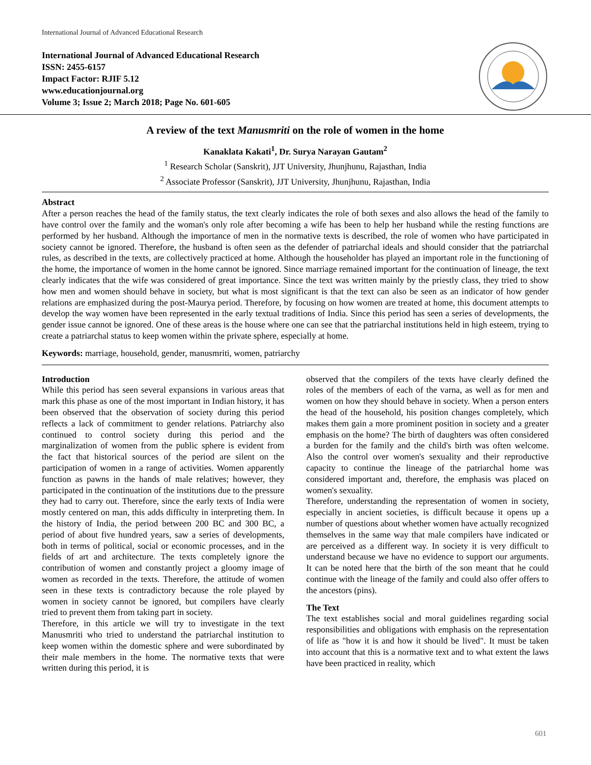International Journal of Advanced Educational Research
International Journal of Advanced Educational Research
ISSN: 2455-6157
Impact Factor: RJIF 5.12
www.educationjournal.org
Volume 3; Issue 2; March 2018; Page No. 601-605
A review of the text Manusmriti on the role of women in the home
Kanaklata Kakati<sup>1</sup>, Dr. Surya Narayan Gautam<sup>2</sup>
<sup>1</sup> Research Scholar (Sanskrit), JJT University, Jhunjhunu, Rajasthan, India
<sup>2</sup> Associate Professor (Sanskrit), JJT University, Jhunjhunu, Rajasthan, India
Abstract
After a person reaches the head of the family status, the text clearly indicates the role of both sexes and also allows the head of the family to have control over the family and the woman's only role after becoming a wife has been to help her husband while the resting functions are performed by her husband. Although the importance of men in the normative texts is described, the role of women who have participated in society cannot be ignored. Therefore, the husband is often seen as the defender of patriarchal ideals and should consider that the patriarchal rules, as described in the texts, are collectively practiced at home. Although the householder has played an important role in the functioning of the home, the importance of women in the home cannot be ignored. Since marriage remained important for the continuation of lineage, the text clearly indicates that the wife was considered of great importance. Since the text was written mainly by the priestly class, they tried to show how men and women should behave in society, but what is most significant is that the text can also be seen as an indicator of how gender relations are emphasized during the post-Maurya period. Therefore, by focusing on how women are treated at home, this document attempts to develop the way women have been represented in the early textual traditions of India. Since this period has seen a series of developments, the gender issue cannot be ignored. One of these areas is the house where one can see that the patriarchal institutions held in high esteem, trying to create a patriarchal status to keep women within the private sphere, especially at home.
Keywords: marriage, household, gender, manusmriti, women, patriarchy
Introduction
While this period has seen several expansions in various areas that mark this phase as one of the most important in Indian history, it has been observed that the observation of society during this period reflects a lack of commitment to gender relations. Patriarchy also continued to control society during this period and the marginalization of women from the public sphere is evident from the fact that historical sources of the period are silent on the participation of women in a range of activities. Women apparently function as pawns in the hands of male relatives; however, they participated in the continuation of the institutions due to the pressure they had to carry out. Therefore, since the early texts of India were mostly centered on man, this adds difficulty in interpreting them. In the history of India, the period between 200 BC and 300 BC, a period of about five hundred years, saw a series of developments, both in terms of political, social or economic processes, and in the fields of art and architecture. The texts completely ignore the contribution of women and constantly project a gloomy image of women as recorded in the texts. Therefore, the attitude of women seen in these texts is contradictory because the role played by women in society cannot be ignored, but compilers have clearly tried to prevent them from taking part in society.
Therefore, in this article we will try to investigate in the text Manusmriti who tried to understand the patriarchal institution to keep women within the domestic sphere and were subordinated by their male members in the home. The normative texts that were written during this period, it is
observed that the compilers of the texts have clearly defined the roles of the members of each of the varna, as well as for men and women on how they should behave in society. When a person enters the head of the household, his position changes completely, which makes them gain a more prominent position in society and a greater emphasis on the home? The birth of daughters was often considered a burden for the family and the child's birth was often welcome. Also the control over women's sexuality and their reproductive capacity to continue the lineage of the patriarchal home was considered important and, therefore, the emphasis was placed on women's sexuality.
Therefore, understanding the representation of women in society, especially in ancient societies, is difficult because it opens up a number of questions about whether women have actually recognized themselves in the same way that male compilers have indicated or are perceived as a different way. In society it is very difficult to understand because we have no evidence to support our arguments. It can be noted here that the birth of the son meant that he could continue with the lineage of the family and could also offer offers to the ancestors (pins).
The Text
The text establishes social and moral guidelines regarding social responsibilities and obligations with emphasis on the representation of life as "how it is and how it should be lived". It must be taken into account that this is a normative text and to what extent the laws have been practiced in reality, which
601